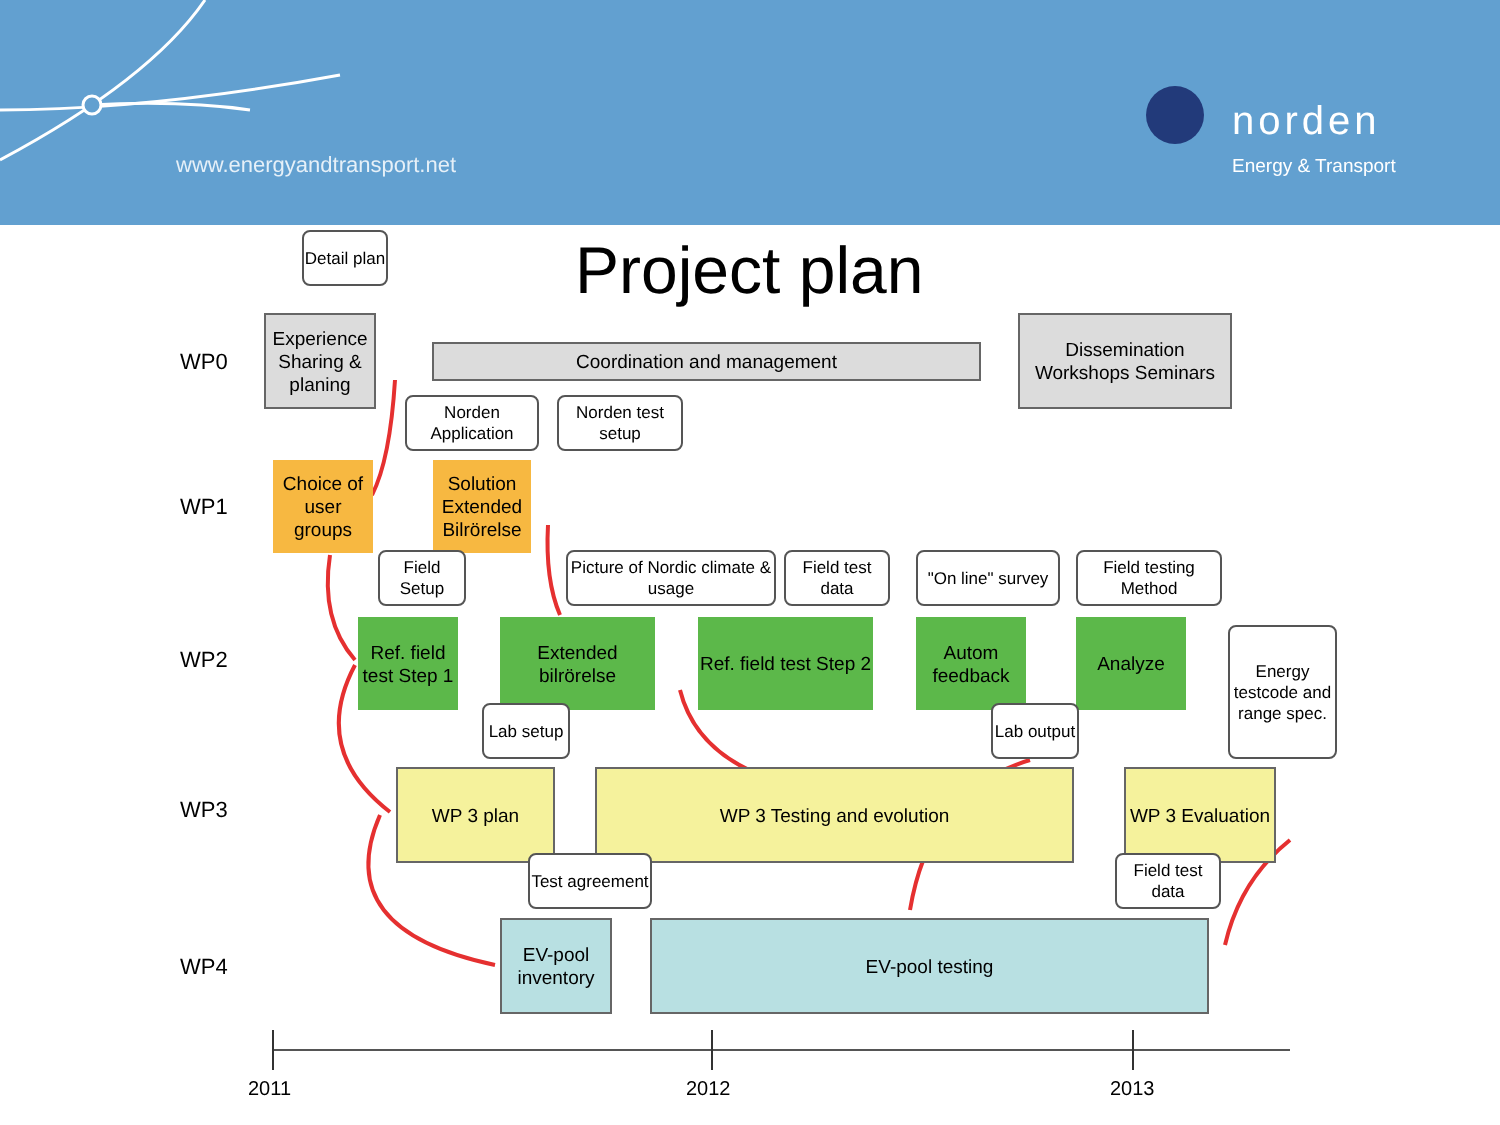www.energyandtransport.net
norden
Energy & Transport
Project plan
WP0
WP1
WP2
WP3
WP4
Detail plan
Experience Sharing & planing
Coordination and management
Dissemination Workshops Seminars
Norden Application
Norden test setup
Choice of user groups
Solution Extended Bilrörelse
Field Setup
Picture of Nordic climate & usage
Field test data
"On line" survey
Field testing Method
Ref. field test Step 1
Extended bilrörelse
Ref. field test Step 2
Autom feedback
Analyze
Energy testcode and range spec.
Lab setup
Lab output
WP 3 plan WP 3 Testing and evolution
WP 3 Evaluation
Test agreement
Field test data
EV-pool inventory
EV-pool testing
2011 2012 2013